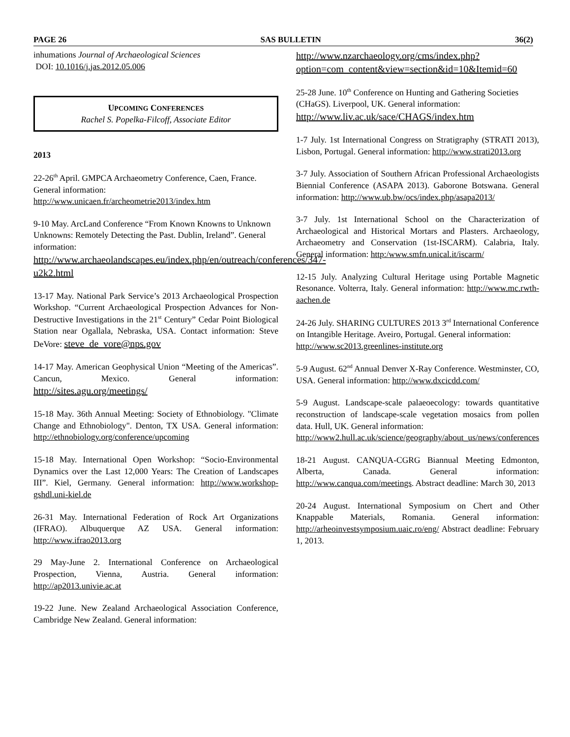PAGE 26 SAS BULLETIN 36(2)
inhumations Journal of Archaeological Sciences
DOI: 10.1016/j.jas.2012.05.006
UPCOMING CONFERENCES
Rachel S. Popelka-Filcoff, Associate Editor
2013
22-26<sup>th</sup> April. GMPCA Archaeometry Conference, Caen, France. General information:
http://www.unicaen.fr/archeometrie2013/index.htm
9-10 May. ArcLand Conference “From Known Knowns to Unknown Unknowns: Remotely Detecting the Past. Dublin, Ireland”. General information:
http://www.archaeolandscapes.eu/index.php/en/outreach/conferences/347-u2k2.html
13-17 May. National Park Service’s 2013 Archaeological Prospection Workshop. “Current Archaeological Prospection Advances for Non-Destructive Investigations in the 21<sup>st</sup> Century” Cedar Point Biological Station near Ogallala, Nebraska, USA. Contact information: Steve DeVore: steve_de_vore@nps.gov
14-17 May. American Geophysical Union “Meeting of the Americas”. Cancun, Mexico. General information: http://sites.agu.org/meetings/
15-18 May. 36th Annual Meeting: Society of Ethnobiology. "Climate Change and Ethnobiology". Denton, TX USA. General information: http://ethnobiology.org/conference/upcoming
15-18 May. International Open Workshop: “Socio-Environmental Dynamics over the Last 12,000 Years: The Creation of Landscapes III”. Kiel, Germany. General information: http://www.workshop-gshdl.uni-kiel.de
26-31 May. International Federation of Rock Art Organizations (IFRAO). Albuquerque AZ USA. General information: http://www.ifrao2013.org
29 May-June 2. International Conference on Archaeological Prospection, Vienna, Austria. General information: http://ap2013.univie.ac.at
19-22 June. New Zealand Archaeological Association Conference, Cambridge New Zealand. General information:
http://www.nzarchaeology.org/cms/index.php?option=com_content&view=section&id=10&Itemid=60
25-28 June. 10<sup>th</sup> Conference on Hunting and Gathering Societies (CHaGS). Liverpool, UK. General information:
http://www.liv.ac.uk/sace/CHAGS/index.htm
1-7 July. 1st International Congress on Stratigraphy (STRATI 2013), Lisbon, Portugal. General information: http://www.strati2013.org
3-7 July. Association of Southern African Professional Archaeologists Biennial Conference (ASAPA 2013). Gaborone Botswana. General information: http://www.ub.bw/ocs/index.php/asapa2013/
3-7 July. 1st International School on the Characterization of Archaeological and Historical Mortars and Plasters. Archaeology, Archaeometry and Conservation (1st-ISCARM). Calabria, Italy. General information: http:/www.smfn.unical.it/iscarm/
12-15 July. Analyzing Cultural Heritage using Portable Magnetic Resonance. Volterra, Italy. General information: http://www.mc.rwth-aachen.de
24-26 July. SHARING CULTURES 2013 3<sup>rd</sup> International Conference on Intangible Heritage. Aveiro, Portugal. General information:
http://www.sc2013.greenlines-institute.org
5-9 August. 62<sup>nd</sup> Annual Denver X-Ray Conference. Westminster, CO, USA. General information: http://www.dxcicdd.com/
5-9 August. Landscape-scale palaeoecology: towards quantitative reconstruction of landscape-scale vegetation mosaics from pollen data. Hull, UK. General information:
http://www2.hull.ac.uk/science/geography/about_us/news/conferences
18-21 August. CANQUA-CGRG Biannual Meeting Edmonton, Alberta, Canada. General information: http://www.canqua.com/meetings. Abstract deadline: March 30, 2013
20-24 August. International Symposium on Chert and Other Knappable Materials, Romania. General information: http://arheoinvestsymposium.uaic.ro/eng/ Abstract deadline: February 1, 2013.